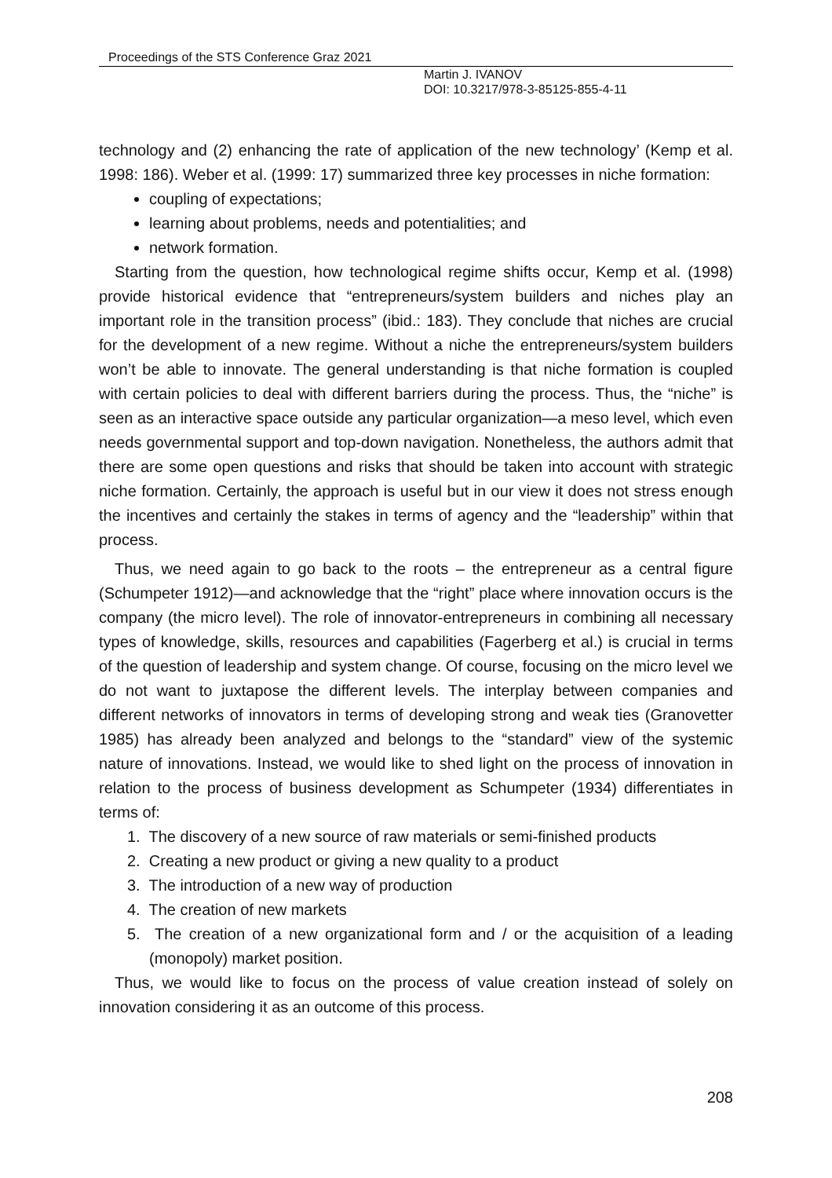Proceedings of the STS Conference Graz 2021
Martin J. IVANOV
DOI: 10.3217/978-3-85125-855-4-11
technology and (2) enhancing the rate of application of the new technology’ (Kemp et al. 1998: 186). Weber et al. (1999: 17) summarized three key processes in niche formation:
coupling of expectations;
learning about problems, needs and potentialities; and
network formation.
Starting from the question, how technological regime shifts occur, Kemp et al. (1998) provide historical evidence that “entrepreneurs/system builders and niches play an important role in the transition process” (ibid.: 183). They conclude that niches are crucial for the development of a new regime. Without a niche the entrepreneurs/system builders won’t be able to innovate. The general understanding is that niche formation is coupled with certain policies to deal with different barriers during the process. Thus, the “niche” is seen as an interactive space outside any particular organization—a meso level, which even needs governmental support and top-down navigation. Nonetheless, the authors admit that there are some open questions and risks that should be taken into account with strategic niche formation. Certainly, the approach is useful but in our view it does not stress enough the incentives and certainly the stakes in terms of agency and the “leadership” within that process.
Thus, we need again to go back to the roots – the entrepreneur as a central figure (Schumpeter 1912)—and acknowledge that the “right” place where innovation occurs is the company (the micro level). The role of innovator-entrepreneurs in combining all necessary types of knowledge, skills, resources and capabilities (Fagerberg et al.) is crucial in terms of the question of leadership and system change. Of course, focusing on the micro level we do not want to juxtapose the different levels. The interplay between companies and different networks of innovators in terms of developing strong and weak ties (Granovetter 1985) has already been analyzed and belongs to the “standard” view of the systemic nature of innovations. Instead, we would like to shed light on the process of innovation in relation to the process of business development as Schumpeter (1934) differentiates in terms of:
1. The discovery of a new source of raw materials or semi-finished products
2. Creating a new product or giving a new quality to a product
3. The introduction of a new way of production
4. The creation of new markets
5. The creation of a new organizational form and / or the acquisition of a leading (monopoly) market position.
Thus, we would like to focus on the process of value creation instead of solely on innovation considering it as an outcome of this process.
208